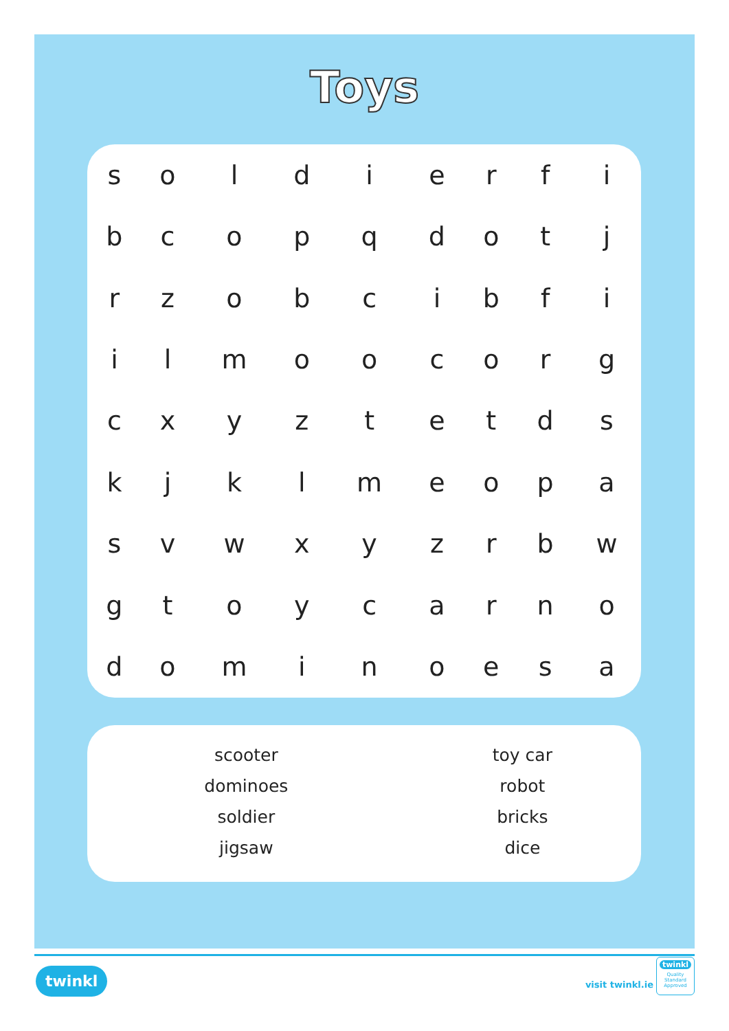Toys
| s | o | l | d | i | e | r | f | i |
| b | c | o | p | q | d | o | t | j |
| r | z | o | b | c | i | b | f | i |
| i | l | m | o | o | c | o | r | g |
| c | x | y | z | t | e | t | d | s |
| k | j | k | l | m | e | o | p | a |
| s | v | w | x | y | z | r | b | w |
| g | t | o | y | c | a | r | n | o |
| d | o | m | i | n | o | e | s | a |
| scooter | toy car |
| dominoes | robot |
| soldier | bricks |
| jigsaw | dice |
twinkl
visit twinkl.ie
twinkl
Quality Standard Approved